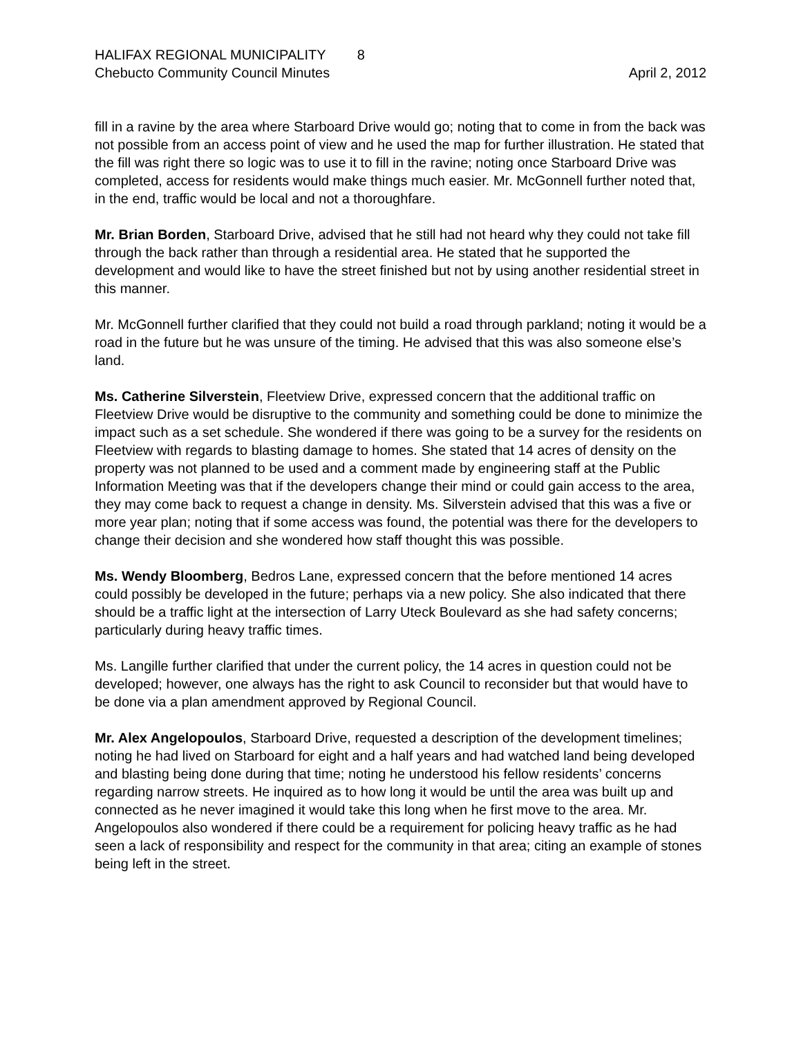HALIFAX REGIONAL MUNICIPALITY 8
Chebucto Community Council Minutes April 2, 2012
fill in a ravine by the area where Starboard Drive would go; noting that to come in from the back was not possible from an access point of view and he used the map for further illustration. He stated that the fill was right there so logic was to use it to fill in the ravine; noting once Starboard Drive was completed, access for residents would make things much easier. Mr. McGonnell further noted that, in the end, traffic would be local and not a thoroughfare.
Mr. Brian Borden, Starboard Drive, advised that he still had not heard why they could not take fill through the back rather than through a residential area. He stated that he supported the development and would like to have the street finished but not by using another residential street in this manner.
Mr. McGonnell further clarified that they could not build a road through parkland; noting it would be a road in the future but he was unsure of the timing. He advised that this was also someone else’s land.
Ms. Catherine Silverstein, Fleetview Drive, expressed concern that the additional traffic on Fleetview Drive would be disruptive to the community and something could be done to minimize the impact such as a set schedule. She wondered if there was going to be a survey for the residents on Fleetview with regards to blasting damage to homes. She stated that 14 acres of density on the property was not planned to be used and a comment made by engineering staff at the Public Information Meeting was that if the developers change their mind or could gain access to the area, they may come back to request a change in density. Ms. Silverstein advised that this was a five or more year plan; noting that if some access was found, the potential was there for the developers to change their decision and she wondered how staff thought this was possible.
Ms. Wendy Bloomberg, Bedros Lane, expressed concern that the before mentioned 14 acres could possibly be developed in the future; perhaps via a new policy. She also indicated that there should be a traffic light at the intersection of Larry Uteck Boulevard as she had safety concerns; particularly during heavy traffic times.
Ms. Langille further clarified that under the current policy, the 14 acres in question could not be developed; however, one always has the right to ask Council to reconsider but that would have to be done via a plan amendment approved by Regional Council.
Mr. Alex Angelopoulos, Starboard Drive, requested a description of the development timelines; noting he had lived on Starboard for eight and a half years and had watched land being developed and blasting being done during that time; noting he understood his fellow residents’ concerns regarding narrow streets. He inquired as to how long it would be until the area was built up and connected as he never imagined it would take this long when he first move to the area. Mr. Angelopoulos also wondered if there could be a requirement for policing heavy traffic as he had seen a lack of responsibility and respect for the community in that area; citing an example of stones being left in the street.